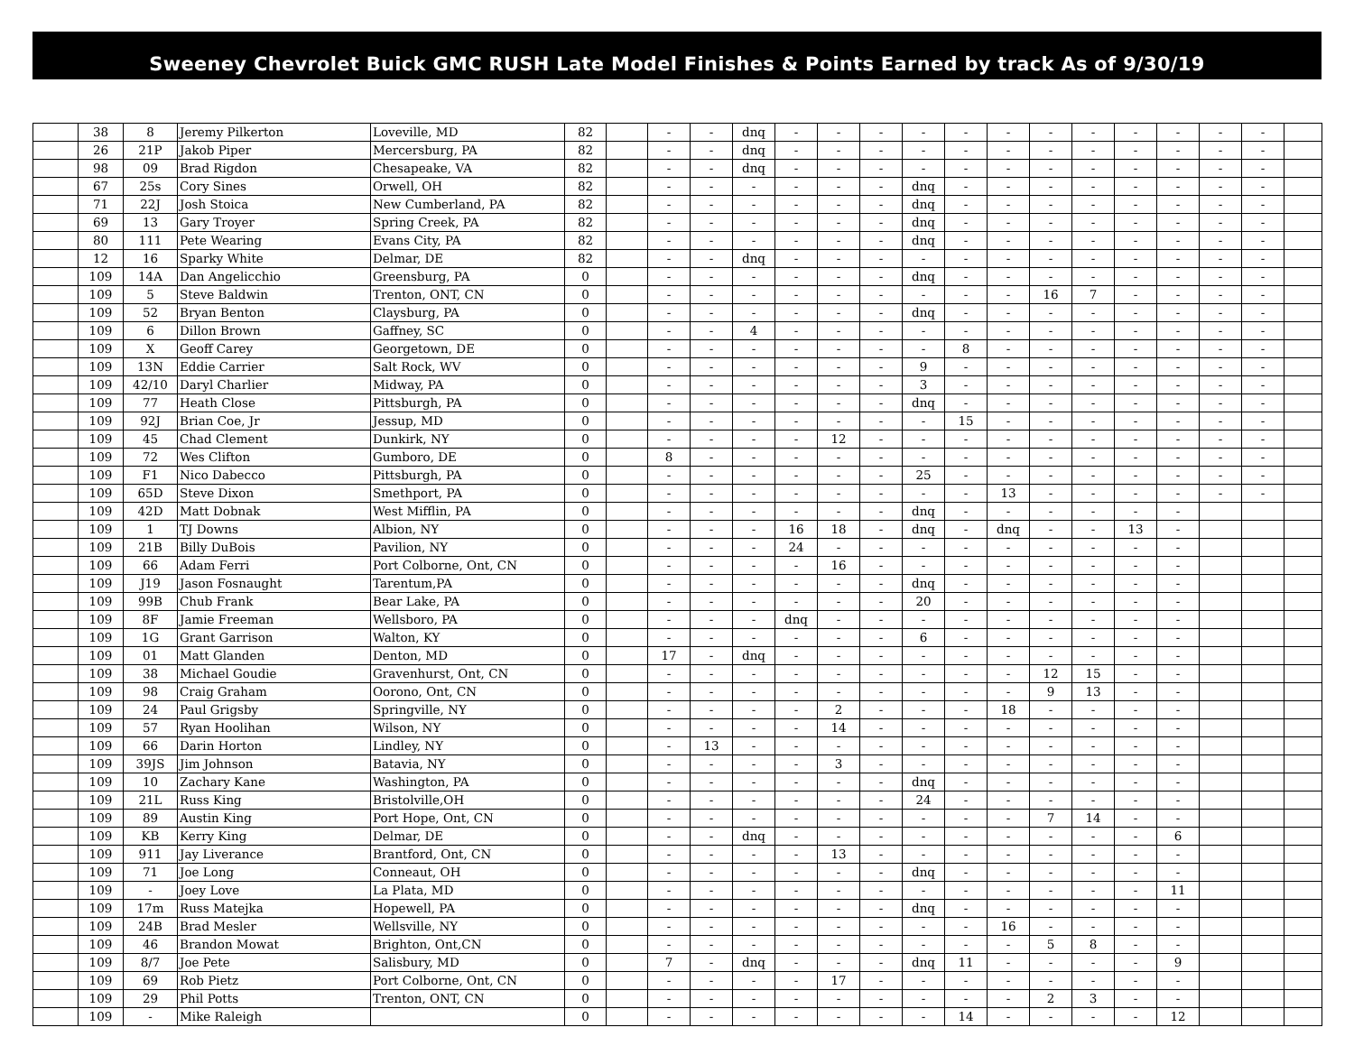Sweeney Chevrolet Buick GMC RUSH Late Model Finishes & Points Earned by track As of 9/30/19
| | 38 | 8 | Jeremy Pilkerton | Loveville, MD | 82 | | - | - | dnq | - | - | - | - | - | - | - | - | - | - | - | - | |
| | 26 | 21P | Jakob Piper | Mercersburg, PA | 82 | | - | - | dnq | - | - | - | - | - | - | - | - | - | - | - | - | |
| | 98 | 09 | Brad Rigdon | Chesapeake, VA | 82 | | - | - | dnq | - | - | - | - | - | - | - | - | - | - | - | - | |
| | 67 | 25s | Cory Sines | Orwell, OH | 82 | | - | - | - | - | - | - | dnq | - | - | - | - | - | - | - | - | |
| | 71 | 22J | Josh Stoica | New Cumberland, PA | 82 | | - | - | - | - | - | - | dnq | - | - | - | - | - | - | - | - | |
| | 69 | 13 | Gary Troyer | Spring Creek, PA | 82 | | - | - | - | - | - | - | dnq | - | - | - | - | - | - | - | - | |
| | 80 | 111 | Pete Wearing | Evans City, PA | 82 | | - | - | - | - | - | - | dnq | - | - | - | - | - | - | - | - | |
| | 12 | 16 | Sparky White | Delmar, DE | 82 | | - | - | dnq | - | - | - | - | - | - | - | - | - | - | - | - | |
| | 109 | 14A | Dan Angelicchio | Greensburg, PA | 0 | | - | - | - | - | - | - | dnq | - | - | - | - | - | - | - | - | |
| | 109 | 5 | Steve Baldwin | Trenton, ONT, CN | 0 | | - | - | - | - | - | - | - | - | - | 16 | 7 | - | - | - | - | |
| | 109 | 52 | Bryan Benton | Claysburg, PA | 0 | | - | - | - | - | - | - | dnq | - | - | - | - | - | - | - | - | |
| | 109 | 6 | Dillon Brown | Gaffney, SC | 0 | | - | - | 4 | - | - | - | - | - | - | - | - | - | - | - | - | |
| | 109 | X | Geoff Carey | Georgetown, DE | 0 | | - | - | - | - | - | - | - | 8 | - | - | - | - | - | - | - | |
| | 109 | 13N | Eddie Carrier | Salt Rock, WV | 0 | | - | - | - | - | - | - | 9 | - | - | - | - | - | - | - | - | |
| | 109 | 42/10 | Daryl Charlier | Midway, PA | 0 | | - | - | - | - | - | - | 3 | - | - | - | - | - | - | - | - | |
| | 109 | 77 | Heath Close | Pittsburgh, PA | 0 | | - | - | - | - | - | - | dnq | - | - | - | - | - | - | - | - | |
| | 109 | 92J | Brian Coe, Jr | Jessup, MD | 0 | | - | - | - | - | - | - | - | 15 | - | - | - | - | - | - | - | |
| | 109 | 45 | Chad Clement | Dunkirk, NY | 0 | | - | - | - | - | 12 | - | - | - | - | - | - | - | - | - | - | |
| | 109 | 72 | Wes Clifton | Gumboro, DE | 0 | | 8 | - | - | - | - | - | - | - | - | - | - | - | - | - | - | |
| | 109 | F1 | Nico Dabecco | Pittsburgh, PA | 0 | | - | - | - | - | - | - | 25 | - | - | - | - | - | - | - | - | |
| | 109 | 65D | Steve Dixon | Smethport, PA | 0 | | - | - | - | - | - | - | - | - | 13 | - | - | - | - | - | - | |
| | 109 | 42D | Matt Dobnak | West Mifflin, PA | 0 | | - | - | - | - | - | - | dnq | - | - | - | - | - | - | | | |
| | 109 | 1 | TJ Downs | Albion, NY | 0 | | - | - | - | 16 | 18 | - | dnq | - | dnq | - | - | 13 | - | | | |
| | 109 | 21B | Billy DuBois | Pavilion, NY | 0 | | - | - | - | 24 | - | - | - | - | - | - | - | - | - | | | |
| | 109 | 66 | Adam Ferri | Port Colborne, Ont, CN | 0 | | - | - | - | - | 16 | - | - | - | - | - | - | - | - | | | |
| | 109 | J19 | Jason Fosnaught | Tarentum,PA | 0 | | - | - | - | - | - | - | dnq | - | - | - | - | - | - | | | |
| | 109 | 99B | Chub Frank | Bear Lake, PA | 0 | | - | - | - | - | - | - | 20 | - | - | - | - | - | - | | | |
| | 109 | 8F | Jamie Freeman | Wellsboro, PA | 0 | | - | - | - | dnq | - | - | - | - | - | - | - | - | - | | | |
| | 109 | 1G | Grant Garrison | Walton, KY | 0 | | - | - | - | - | - | - | 6 | - | - | - | - | - | - | | | |
| | 109 | 01 | Matt Glanden | Denton, MD | 0 | | 17 | - | dnq | - | - | - | - | - | - | - | - | - | - | | | |
| | 109 | 38 | Michael Goudie | Gravenhurst, Ont, CN | 0 | | - | - | - | - | - | - | - | - | - | 12 | 15 | - | - | | | |
| | 109 | 98 | Craig Graham | Oorono, Ont, CN | 0 | | - | - | - | - | - | - | - | - | - | 9 | 13 | - | - | | | |
| | 109 | 24 | Paul Grigsby | Springville, NY | 0 | | - | - | - | - | 2 | - | - | - | 18 | - | - | - | - | | | |
| | 109 | 57 | Ryan Hoolihan | Wilson, NY | 0 | | - | - | - | - | 14 | - | - | - | - | - | - | - | - | | | |
| | 109 | 66 | Darin Horton | Lindley, NY | 0 | | - | 13 | - | - | - | - | - | - | - | - | - | - | - | | | |
| | 109 | 39JS | Jim Johnson | Batavia, NY | 0 | | - | - | - | - | 3 | - | - | - | - | - | - | - | - | | | |
| | 109 | 10 | Zachary Kane | Washington, PA | 0 | | - | - | - | - | - | - | dnq | - | - | - | - | - | - | | | |
| | 109 | 21L | Russ King | Bristolville,OH | 0 | | - | - | - | - | - | - | 24 | - | - | - | - | - | - | | | |
| | 109 | 89 | Austin King | Port Hope, Ont, CN | 0 | | - | - | - | - | - | - | - | - | - | 7 | 14 | - | - | | | |
| | 109 | KB | Kerry King | Delmar, DE | 0 | | - | - | dnq | - | - | - | - | - | - | - | - | - | 6 | | | |
| | 109 | 911 | Jay Liverance | Brantford, Ont, CN | 0 | | - | - | - | - | 13 | - | - | - | - | - | - | - | - | | | |
| | 109 | 71 | Joe Long | Conneaut, OH | 0 | | - | - | - | - | - | - | dnq | - | - | - | - | - | - | | | |
| | 109 | - | Joey Love | La Plata, MD | 0 | | - | - | - | - | - | - | - | - | - | - | - | - | 11 | | | |
| | 109 | 17m | Russ Matejka | Hopewell, PA | 0 | | - | - | - | - | - | - | dnq | - | - | - | - | - | - | | | |
| | 109 | 24B | Brad Mesler | Wellsville, NY | 0 | | - | - | - | - | - | - | - | - | 16 | - | - | - | - | | | |
| | 109 | 46 | Brandon Mowat | Brighton, Ont,CN | 0 | | - | - | - | - | - | - | - | - | - | 5 | 8 | - | - | | | |
| | 109 | 8/7 | Joe Pete | Salisbury, MD | 0 | | 7 | - | dnq | - | - | - | dnq | 11 | - | - | - | - | 9 | | | |
| | 109 | 69 | Rob Pietz | Port Colborne, Ont, CN | 0 | | - | - | - | - | 17 | - | - | - | - | - | - | - | - | | | |
| | 109 | 29 | Phil Potts | Trenton, ONT, CN | 0 | | - | - | - | - | - | - | - | - | - | 2 | 3 | - | - | | | |
| | 109 | - | Mike Raleigh | | 0 | | - | - | - | - | - | - | - | 14 | - | - | - | - | 12 | | | |